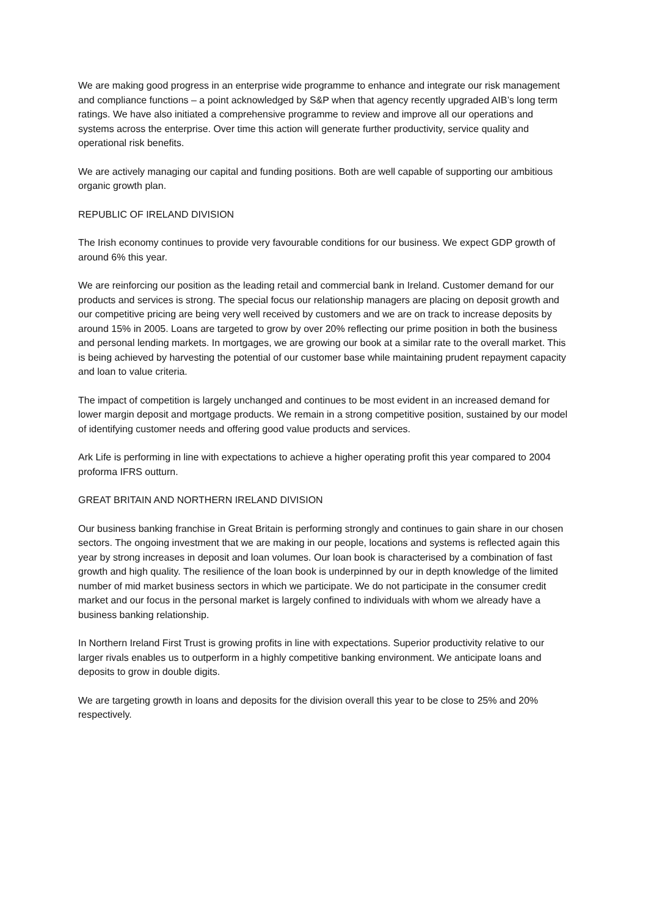We are making good progress in an enterprise wide programme to enhance and integrate our risk management and compliance functions – a point acknowledged by S&P when that agency recently upgraded AIB’s long term ratings. We have also initiated a comprehensive programme to review and improve all our operations and systems across the enterprise. Over time this action will generate further productivity, service quality and operational risk benefits.
We are actively managing our capital and funding positions. Both are well capable of supporting our ambitious organic growth plan.
REPUBLIC OF IRELAND DIVISION
The Irish economy continues to provide very favourable conditions for our business. We expect GDP growth of around 6% this year.
We are reinforcing our position as the leading retail and commercial bank in Ireland. Customer demand for our products and services is strong. The special focus our relationship managers are placing on deposit growth and our competitive pricing are being very well received by customers and we are on track to increase deposits by around 15% in 2005. Loans are targeted to grow by over 20% reflecting our prime position in both the business and personal lending markets. In mortgages, we are growing our book at a similar rate to the overall market. This is being achieved by harvesting the potential of our customer base while maintaining prudent repayment capacity and loan to value criteria.
The impact of competition is largely unchanged and continues to be most evident in an increased demand for lower margin deposit and mortgage products. We remain in a strong competitive position, sustained by our model of identifying customer needs and offering good value products and services.
Ark Life is performing in line with expectations to achieve a higher operating profit this year compared to 2004 proforma IFRS outturn.
GREAT BRITAIN AND NORTHERN IRELAND DIVISION
Our business banking franchise in Great Britain is performing strongly and continues to gain share in our chosen sectors. The ongoing investment that we are making in our people, locations and systems is reflected again this year by strong increases in deposit and loan volumes. Our loan book is characterised by a combination of fast growth and high quality. The resilience of the loan book is underpinned by our in depth knowledge of the limited number of mid market business sectors in which we participate. We do not participate in the consumer credit market and our focus in the personal market is largely confined to individuals with whom we already have a business banking relationship.
In Northern Ireland First Trust is growing profits in line with expectations. Superior productivity relative to our larger rivals enables us to outperform in a highly competitive banking environment. We anticipate loans and deposits to grow in double digits.
We are targeting growth in loans and deposits for the division overall this year to be close to 25% and 20% respectively.